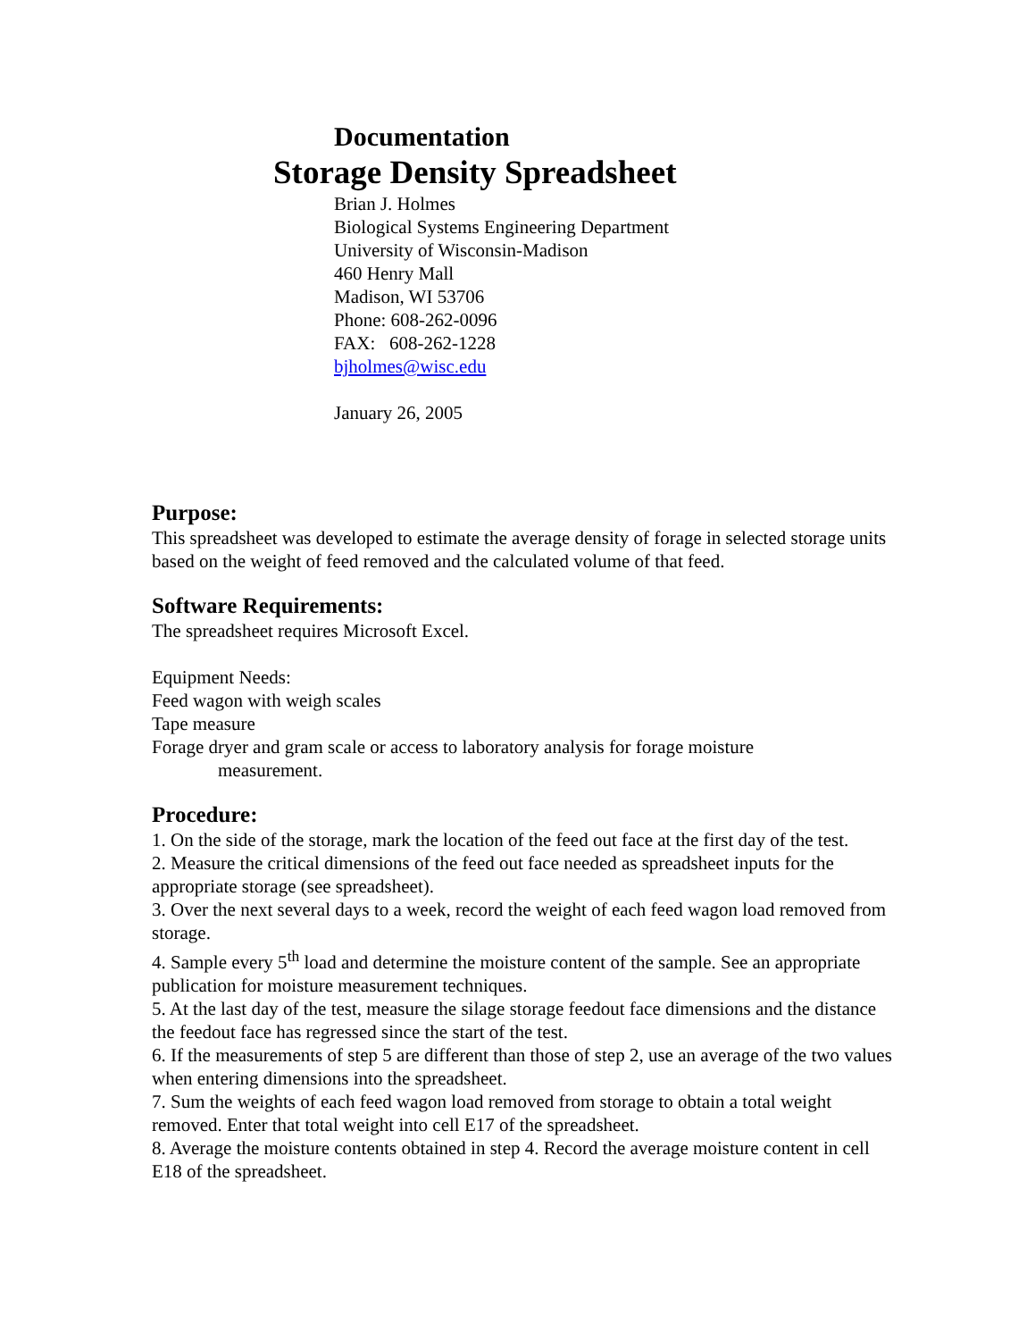Documentation
Storage Density Spreadsheet
Brian J. Holmes
Biological Systems Engineering Department
University of Wisconsin-Madison
460 Henry Mall
Madison, WI 53706
Phone: 608-262-0096
FAX: 608-262-1228
bjholmes@wisc.edu
January 26, 2005
Purpose:
This spreadsheet was developed to estimate the average density of forage in selected storage units based on the weight of feed removed and the calculated volume of that feed.
Software Requirements:
The spreadsheet requires Microsoft Excel.
Equipment Needs:
Feed wagon with weigh scales
Tape measure
Forage dryer and gram scale or access to laboratory analysis for forage moisture
measurement.
Procedure:
1. On the side of the storage, mark the location of the feed out face at the first day of the test.
2. Measure the critical dimensions of the feed out face needed as spreadsheet inputs for the appropriate storage (see spreadsheet).
3. Over the next several days to a week, record the weight of each feed wagon load removed from storage.
4. Sample every 5<sup>th</sup> load and determine the moisture content of the sample. See an appropriate publication for moisture measurement techniques.
5. At the last day of the test, measure the silage storage feedout face dimensions and the distance the feedout face has regressed since the start of the test.
6. If the measurements of step 5 are different than those of step 2, use an average of the two values when entering dimensions into the spreadsheet.
7. Sum the weights of each feed wagon load removed from storage to obtain a total weight removed. Enter that total weight into cell E17 of the spreadsheet.
8. Average the moisture contents obtained in step 4. Record the average moisture content in cell E18 of the spreadsheet.